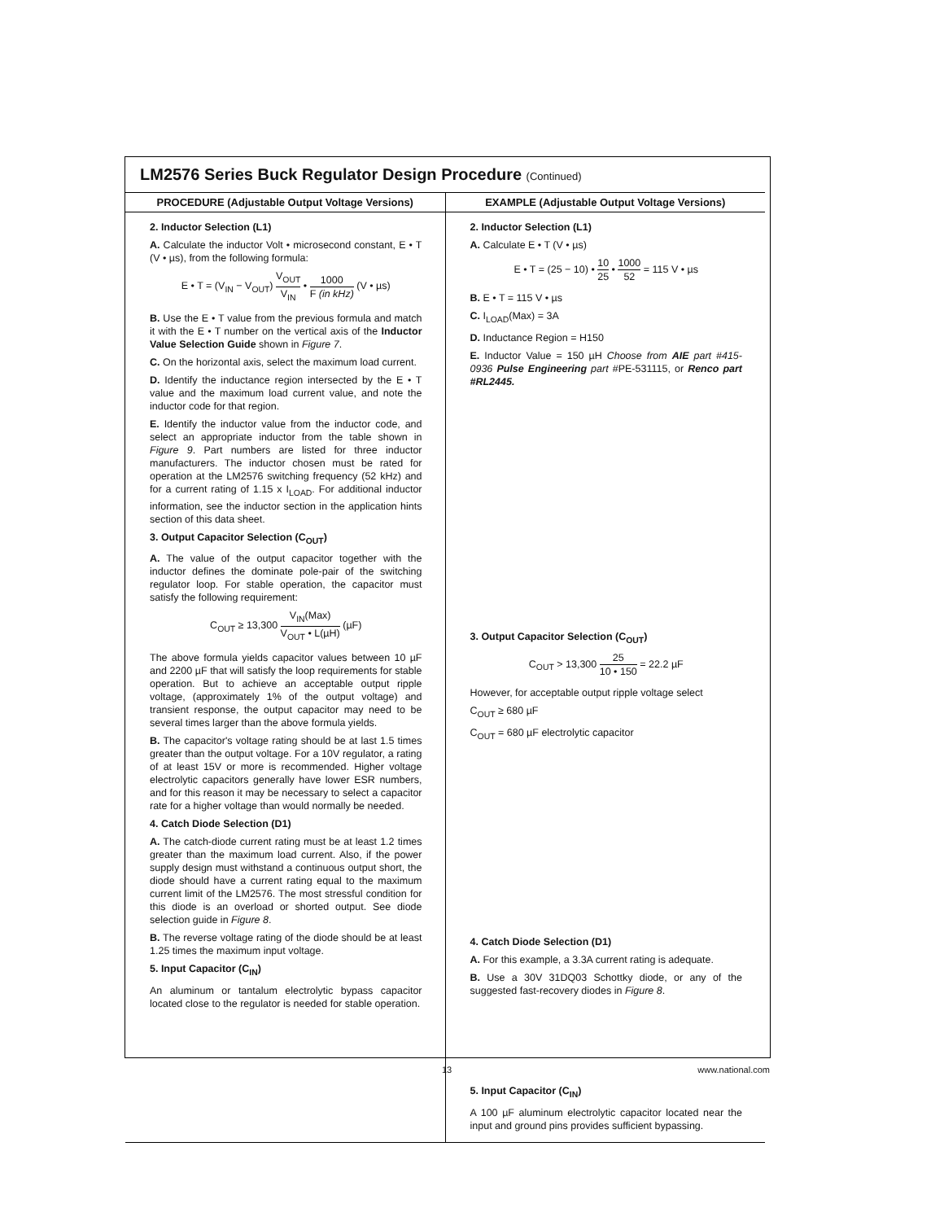LM2576 Series Buck Regulator Design Procedure (Continued)
| PROCEDURE (Adjustable Output Voltage Versions) | EXAMPLE (Adjustable Output Voltage Versions) |
| --- | --- |
| 2. Inductor Selection (L1) A. Calculate the inductor Volt • microsecond constant, E • T (V • µs), from the following formula: E • T = (V<sub>IN</sub> − V<sub>OUT</sub>) V<sub>OUT</sub> V<sub>IN</sub> • 1000 F (in kHz) (V • µs) B. Use the E • T value from the previous formula and match it with the E • T number on the vertical axis of the Inductor Value Selection Guide shown in Figure 7 . C. On the horizontal axis, select the maximum load current. D. Identify the inductance region intersected by the E • T value and the maximum load current value, and note the inductor code for that region. E. Identify the inductor value from the inductor code, and select an appropriate inductor from the table shown in Figure 9 . Part numbers are listed for three inductor manufacturers. The inductor chosen must be rated for operation at the LM2576 switching frequency (52 kHz) and for a current rating of 1.15 x I<sub>LOAD</sub>. For additional inductor information, see the inductor section in the application hints section of this data sheet. 3. Output Capacitor Selection (C<sub>OUT</sub>) A. The value of the output capacitor together with the inductor defines the dominate pole-pair of the switching regulator loop. For stable operation, the capacitor must satisfy the following requirement: C<sub>OUT</sub> ≥ 13,300 V<sub>IN</sub>(Max) V<sub>OUT</sub> • L(µH) (µF) The above formula yields capacitor values between 10 µF and 2200 µF that will satisfy the loop requirements for stable operation. But to achieve an acceptable output ripple voltage, (approximately 1% of the output voltage) and transient response, the output capacitor may need to be several times larger than the above formula yields. B. The capacitor's voltage rating should be at last 1.5 times greater than the output voltage. For a 10V regulator, a rating of at least 15V or more is recommended. Higher voltage electrolytic capacitors generally have lower ESR numbers, and for this reason it may be necessary to select a capacitor rate for a higher voltage than would normally be needed. 4. Catch Diode Selection (D1) A. The catch-diode current rating must be at least 1.2 times greater than the maximum load current. Also, if the power supply design must withstand a continuous output short, the diode should have a current rating equal to the maximum current limit of the LM2576. The most stressful condition for this diode is an overload or shorted output. See diode selection guide in Figure 8 . B. The reverse voltage rating of the diode should be at least 1.25 times the maximum input voltage. 5. Input Capacitor (C<sub>IN</sub>) An aluminum or tantalum electrolytic bypass capacitor located close to the regulator is needed for stable operation. | 2. Inductor Selection (L1) A. Calculate E • T (V • µs) E • T = (25 − 10) • 10 25 • 1000 52 = 115 V • µs B. E • T = 115 V • µs C. I<sub>LOAD</sub>(Max) = 3A D. Inductance Region = H150 E. Inductor Value = 150 µH Choose from AIE part #415-0936 Pulse Engineering part #PE-531115, or Renco part #RL2445. 3. Output Capacitor Selection (C<sub>OUT</sub>) C<sub>OUT</sub> > 13,300 25 10 • 150 = 22.2 µF However, for acceptable output ripple voltage select C<sub>OUT</sub> ≥ 680 µF C<sub>OUT</sub> = 680 µF electrolytic capacitor 4. Catch Diode Selection (D1) A. For this example, a 3.3A current rating is adequate. B. Use a 30V 31DQ03 Schottky diode, or any of the suggested fast-recovery diodes in Figure 8 . 5. Input Capacitor (C<sub>IN</sub>) A 100 µF aluminum electrolytic capacitor located near the input and ground pins provides sufficient bypassing. |
13 www.national.com